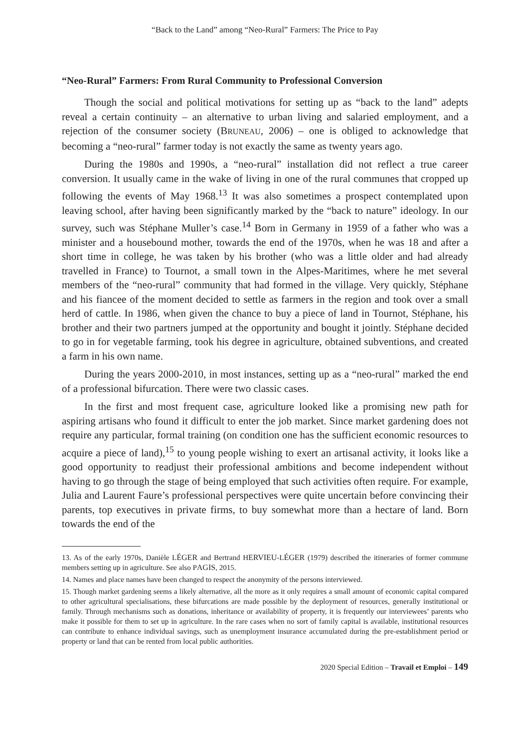“Back to the Land” among “Neo-Rural” Farmers: The Price to Pay
“Neo-Rural” Farmers: From Rural Community to Professional Conversion
Though the social and political motivations for setting up as “back to the land” adepts reveal a certain continuity – an alternative to urban living and salaried employment, and a rejection of the consumer society (BRUNEAU, 2006) – one is obliged to acknowledge that becoming a “neo-rural” farmer today is not exactly the same as twenty years ago.
During the 1980s and 1990s, a “neo-rural” installation did not reflect a true career conversion. It usually came in the wake of living in one of the rural communes that cropped up following the events of May 1968.<sup>13</sup> It was also sometimes a prospect contemplated upon leaving school, after having been significantly marked by the “back to nature” ideology. In our survey, such was Stéphane Muller’s case.<sup>14</sup> Born in Germany in 1959 of a father who was a minister and a housebound mother, towards the end of the 1970s, when he was 18 and after a short time in college, he was taken by his brother (who was a little older and had already travelled in France) to Tournot, a small town in the Alpes-Maritimes, where he met several members of the “neo-rural” community that had formed in the village. Very quickly, Stéphane and his fiancee of the moment decided to settle as farmers in the region and took over a small herd of cattle. In 1986, when given the chance to buy a piece of land in Tournot, Stéphane, his brother and their two partners jumped at the opportunity and bought it jointly. Stéphane decided to go in for vegetable farming, took his degree in agriculture, obtained subventions, and created a farm in his own name.
During the years 2000-2010, in most instances, setting up as a “neo-rural” marked the end of a professional bifurcation. There were two classic cases.
In the first and most frequent case, agriculture looked like a promising new path for aspiring artisans who found it difficult to enter the job market. Since market gardening does not require any particular, formal training (on condition one has the sufficient economic resources to acquire a piece of land),<sup>15</sup> to young people wishing to exert an artisanal activity, it looks like a good opportunity to readjust their professional ambitions and become independent without having to go through the stage of being employed that such activities often require. For example, Julia and Laurent Faure’s professional perspectives were quite uncertain before convincing their parents, top executives in private firms, to buy somewhat more than a hectare of land. Born towards the end of the
13. As of the early 1970s, Danièle LÉGER and Bertrand HERVIEU-LÉGER (1979) described the itineraries of former commune members setting up in agriculture. See also PAGIS, 2015.
14. Names and place names have been changed to respect the anonymity of the persons interviewed.
15. Though market gardening seems a likely alternative, all the more as it only requires a small amount of economic capital compared to other agricultural specialisations, these bifurcations are made possible by the deployment of resources, generally institutional or family. Through mechanisms such as donations, inheritance or availability of property, it is frequently our interviewees’ parents who make it possible for them to set up in agriculture. In the rare cases when no sort of family capital is available, institutional resources can contribute to enhance individual savings, such as unemployment insurance accumulated during the pre-establishment period or property or land that can be rented from local public authorities.
2020 Special Edition – Travail et Emploi – 149